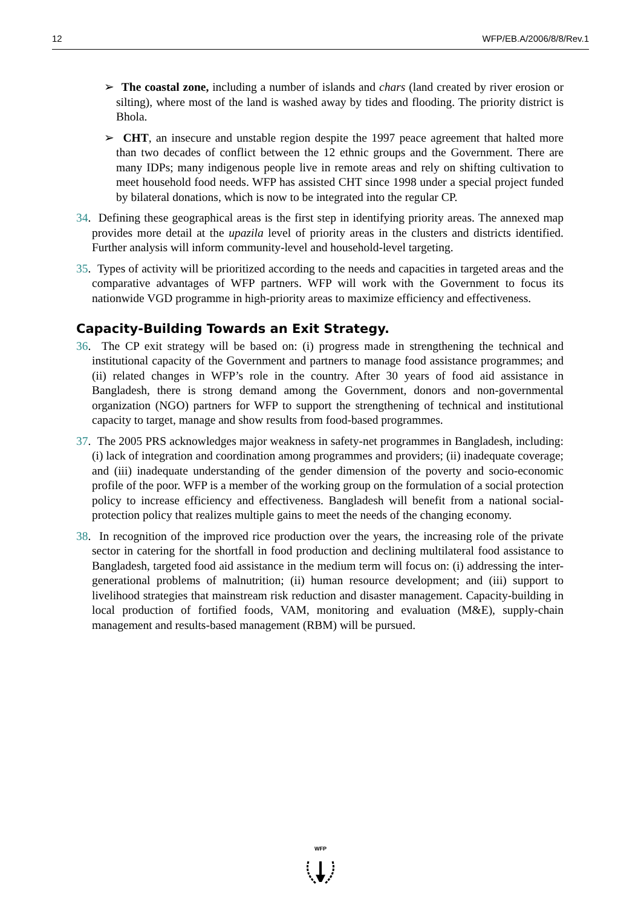12 WFP/EB.A/2006/8/8/Rev.1
➢ The coastal zone, including a number of islands and chars (land created by river erosion or silting), where most of the land is washed away by tides and flooding. The priority district is Bhola.
➢ CHT, an insecure and unstable region despite the 1997 peace agreement that halted more than two decades of conflict between the 12 ethnic groups and the Government. There are many IDPs; many indigenous people live in remote areas and rely on shifting cultivation to meet household food needs. WFP has assisted CHT since 1998 under a special project funded by bilateral donations, which is now to be integrated into the regular CP.
34. Defining these geographical areas is the first step in identifying priority areas. The annexed map provides more detail at the upazila level of priority areas in the clusters and districts identified. Further analysis will inform community-level and household-level targeting.
35. Types of activity will be prioritized according to the needs and capacities in targeted areas and the comparative advantages of WFP partners. WFP will work with the Government to focus its nationwide VGD programme in high-priority areas to maximize efficiency and effectiveness.
Capacity-Building Towards an Exit Strategy.
36. The CP exit strategy will be based on: (i) progress made in strengthening the technical and institutional capacity of the Government and partners to manage food assistance programmes; and (ii) related changes in WFP’s role in the country. After 30 years of food aid assistance in Bangladesh, there is strong demand among the Government, donors and non-governmental organization (NGO) partners for WFP to support the strengthening of technical and institutional capacity to target, manage and show results from food-based programmes.
37. The 2005 PRS acknowledges major weakness in safety-net programmes in Bangladesh, including: (i) lack of integration and coordination among programmes and providers; (ii) inadequate coverage; and (iii) inadequate understanding of the gender dimension of the poverty and socio-economic profile of the poor. WFP is a member of the working group on the formulation of a social protection policy to increase efficiency and effectiveness. Bangladesh will benefit from a national social-protection policy that realizes multiple gains to meet the needs of the changing economy.
38. In recognition of the improved rice production over the years, the increasing role of the private sector in catering for the shortfall in food production and declining multilateral food assistance to Bangladesh, targeted food aid assistance in the medium term will focus on: (i) addressing the inter-generational problems of malnutrition; (ii) human resource development; and (iii) support to livelihood strategies that mainstream risk reduction and disaster management. Capacity-building in local production of fortified foods, VAM, monitoring and evaluation (M&E), supply-chain management and results-based management (RBM) will be pursued.
WFP